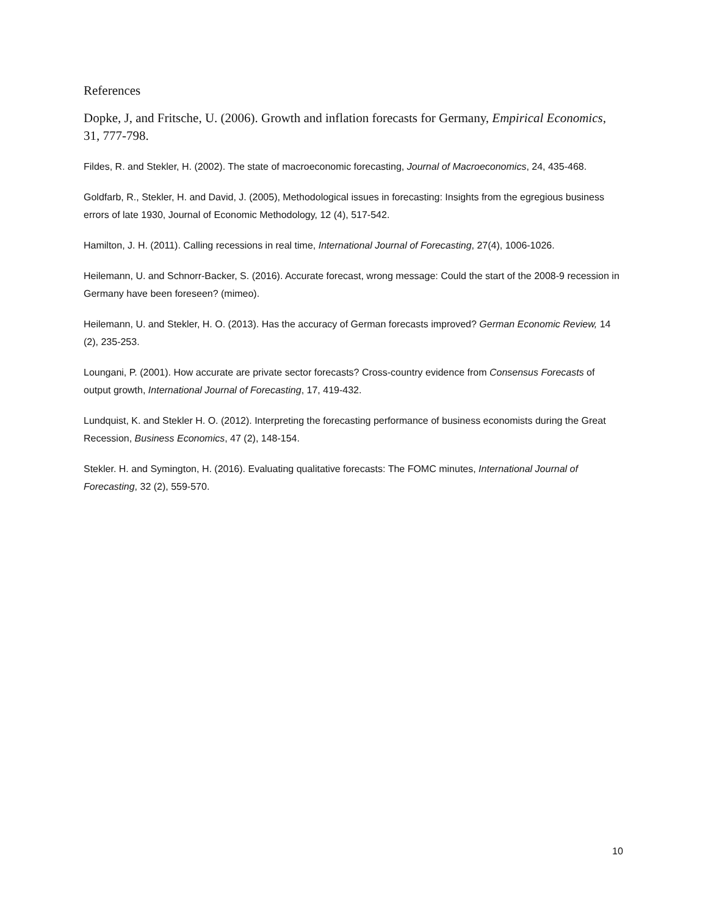References
Dopke, J, and Fritsche, U. (2006). Growth and inflation forecasts for Germany, Empirical Economics, 31, 777-798.
Fildes, R. and Stekler, H. (2002). The state of macroeconomic forecasting, Journal of Macroeconomics, 24, 435-468.
Goldfarb, R., Stekler, H. and David, J. (2005), Methodological issues in forecasting: Insights from the egregious business errors of late 1930, Journal of Economic Methodology, 12 (4), 517-542.
Hamilton, J. H. (2011). Calling recessions in real time, International Journal of Forecasting, 27(4), 1006-1026.
Heilemann, U. and Schnorr-Backer, S. (2016). Accurate forecast, wrong message: Could the start of the 2008-9 recession in Germany have been foreseen? (mimeo).
Heilemann, U. and Stekler, H. O. (2013). Has the accuracy of German forecasts improved? German Economic Review, 14 (2), 235-253.
Loungani, P. (2001). How accurate are private sector forecasts? Cross-country evidence from Consensus Forecasts of output growth, International Journal of Forecasting, 17, 419-432.
Lundquist, K. and Stekler H. O. (2012). Interpreting the forecasting performance of business economists during the Great Recession, Business Economics, 47 (2), 148-154.
Stekler. H. and Symington, H. (2016). Evaluating qualitative forecasts: The FOMC minutes, International Journal of Forecasting, 32 (2), 559-570.
10